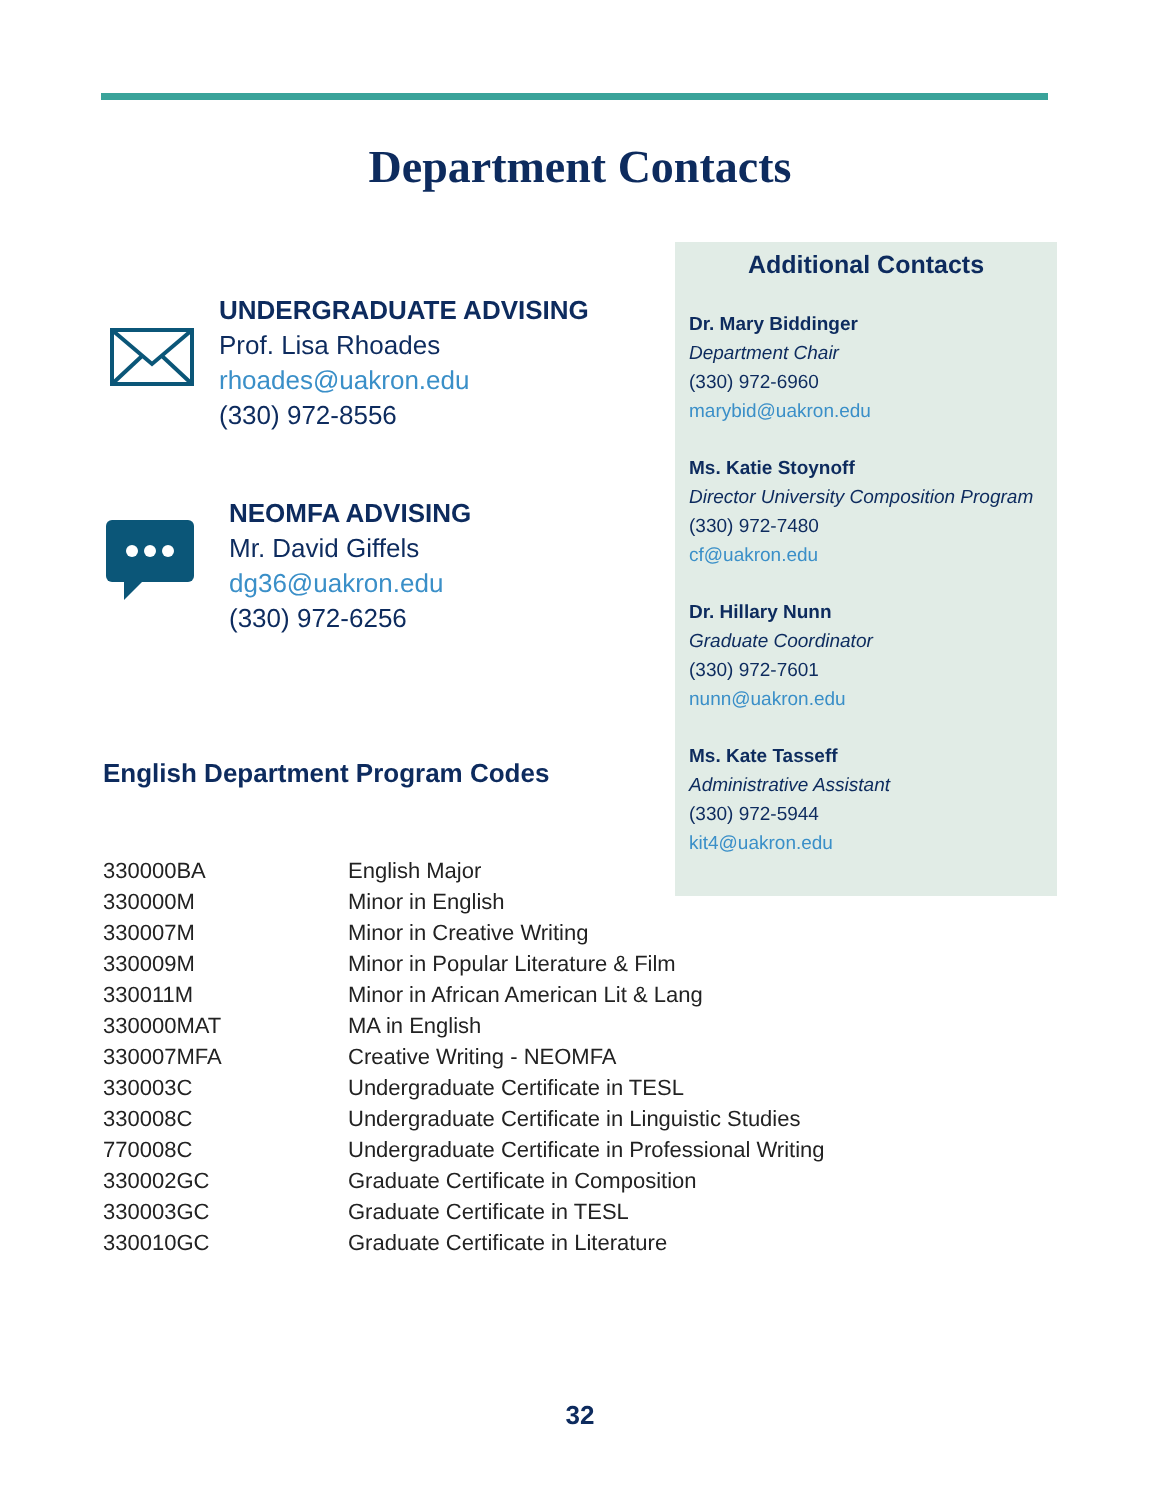Department Contacts
UNDERGRADUATE ADVISING
Prof. Lisa Rhoades
rhoades@uakron.edu
(330) 972-8556
NEOMFA ADVISING
Mr. David Giffels
dg36@uakron.edu
(330) 972-6256
Additional Contacts
Dr. Mary Biddinger
Department Chair
(330) 972-6960
marybid@uakron.edu
Ms. Katie Stoynoff
Director University Composition Program
(330) 972-7480
cf@uakron.edu
Dr. Hillary Nunn
Graduate Coordinator
(330) 972-7601
nunn@uakron.edu
Ms. Kate Tasseff
Administrative Assistant
(330) 972-5944
kit4@uakron.edu
English Department Program Codes
| 330000BA | English Major |
| 330000M | Minor in English |
| 330007M | Minor in Creative Writing |
| 330009M | Minor in Popular Literature & Film |
| 330011M | Minor in African American Lit & Lang |
| 330000MAT | MA in English |
| 330007MFA | Creative Writing - NEOMFA |
| 330003C | Undergraduate Certificate in TESL |
| 330008C | Undergraduate Certificate in Linguistic Studies |
| 770008C | Undergraduate Certificate in Professional Writing |
| 330002GC | Graduate Certificate in Composition |
| 330003GC | Graduate Certificate in TESL |
| 330010GC | Graduate Certificate in Literature |
32